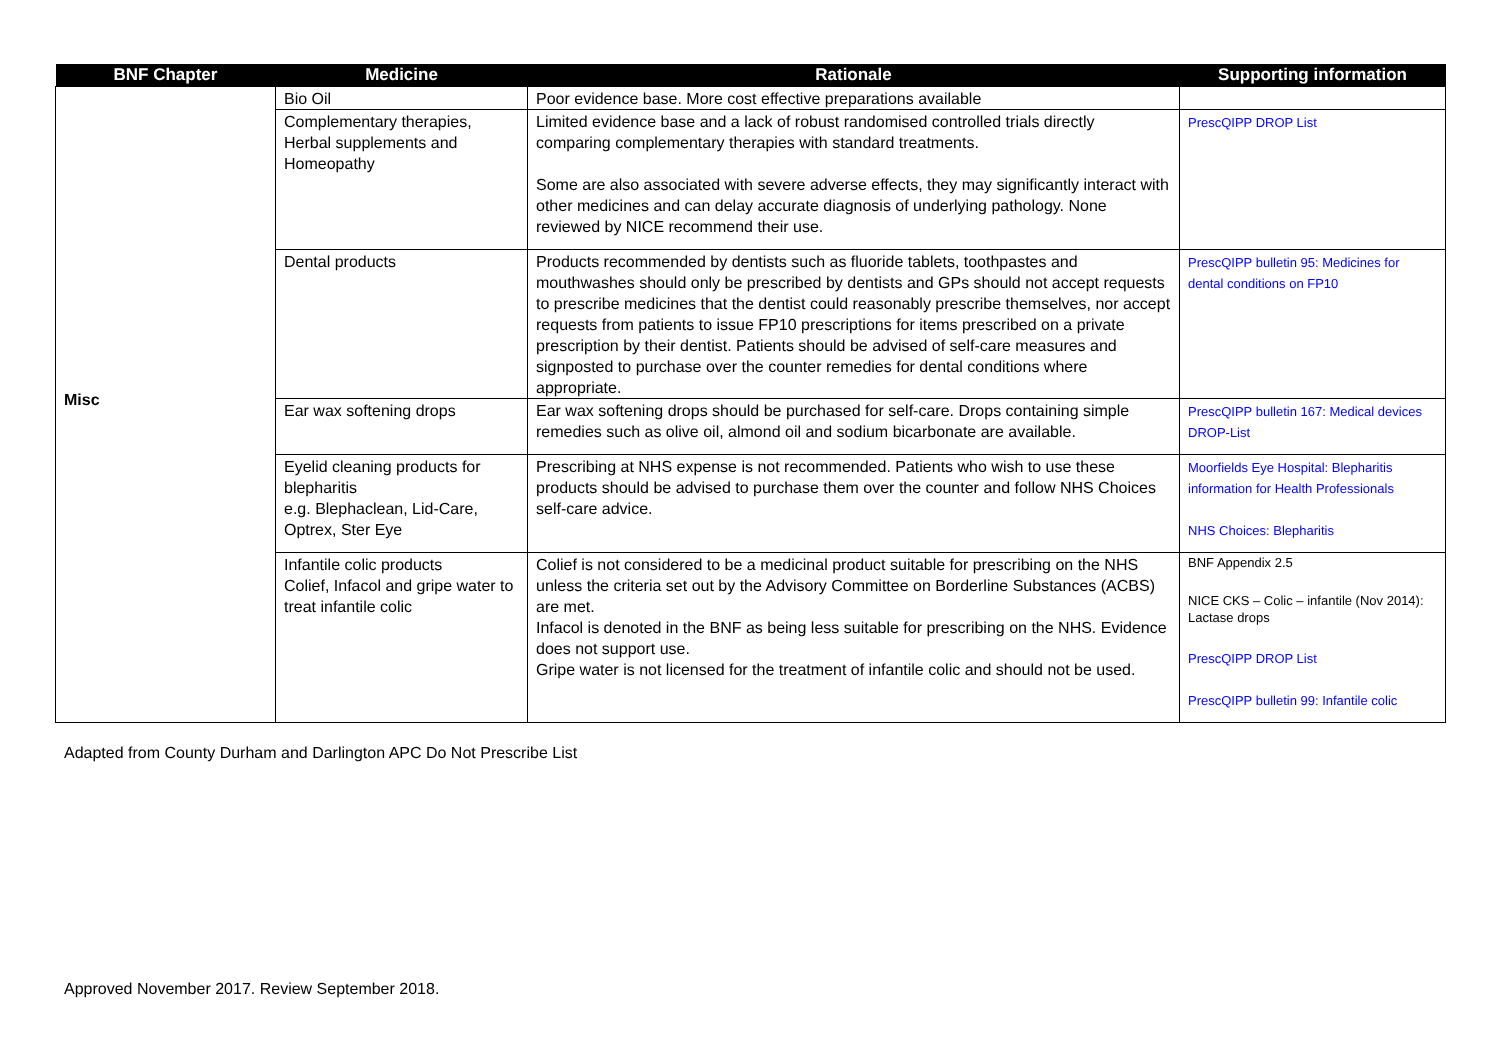| BNF Chapter | Medicine | Rationale | Supporting information |
| --- | --- | --- | --- |
| Misc | Bio Oil | Poor evidence base. More cost effective preparations available | |
| | Complementary therapies, Herbal supplements and Homeopathy | Limited evidence base and a lack of robust randomised controlled trials directly comparing complementary therapies with standard treatments. Some are also associated with severe adverse effects, they may significantly interact with other medicines and can delay accurate diagnosis of underlying pathology. None reviewed by NICE recommend their use. | PrescQIPP DROP List |
| | Dental products | Products recommended by dentists such as fluoride tablets, toothpastes and mouthwashes should only be prescribed by dentists and GPs should not accept requests to prescribe medicines that the dentist could reasonably prescribe themselves, nor accept requests from patients to issue FP10 prescriptions for items prescribed on a private prescription by their dentist. Patients should be advised of self-care measures and signposted to purchase over the counter remedies for dental conditions where appropriate. | PrescQIPP bulletin 95: Medicines for dental conditions on FP10 |
| | Ear wax softening drops | Ear wax softening drops should be purchased for self-care. Drops containing simple remedies such as olive oil, almond oil and sodium bicarbonate are available. | PrescQIPP bulletin 167: Medical devices DROP-List |
| | Eyelid cleaning products for blepharitis e.g. Blephaclean, Lid-Care, Optrex, Ster Eye | Prescribing at NHS expense is not recommended. Patients who wish to use these products should be advised to purchase them over the counter and follow NHS Choices self-care advice. | Moorfields Eye Hospital: Blepharitis information for Health Professionals NHS Choices: Blepharitis |
| | Infantile colic products Colief, Infacol and gripe water to treat infantile colic | Colief is not considered to be a medicinal product suitable for prescribing on the NHS unless the criteria set out by the Advisory Committee on Borderline Substances (ACBS) are met. Infacol is denoted in the BNF as being less suitable for prescribing on the NHS. Evidence does not support use. Gripe water is not licensed for the treatment of infantile colic and should not be used. | BNF Appendix 2.5 NICE CKS – Colic – infantile (Nov 2014): Lactase drops PrescQIPP DROP List PrescQIPP bulletin 99: Infantile colic |
Adapted from County Durham and Darlington APC Do Not Prescribe List
Approved November 2017. Review September 2018.